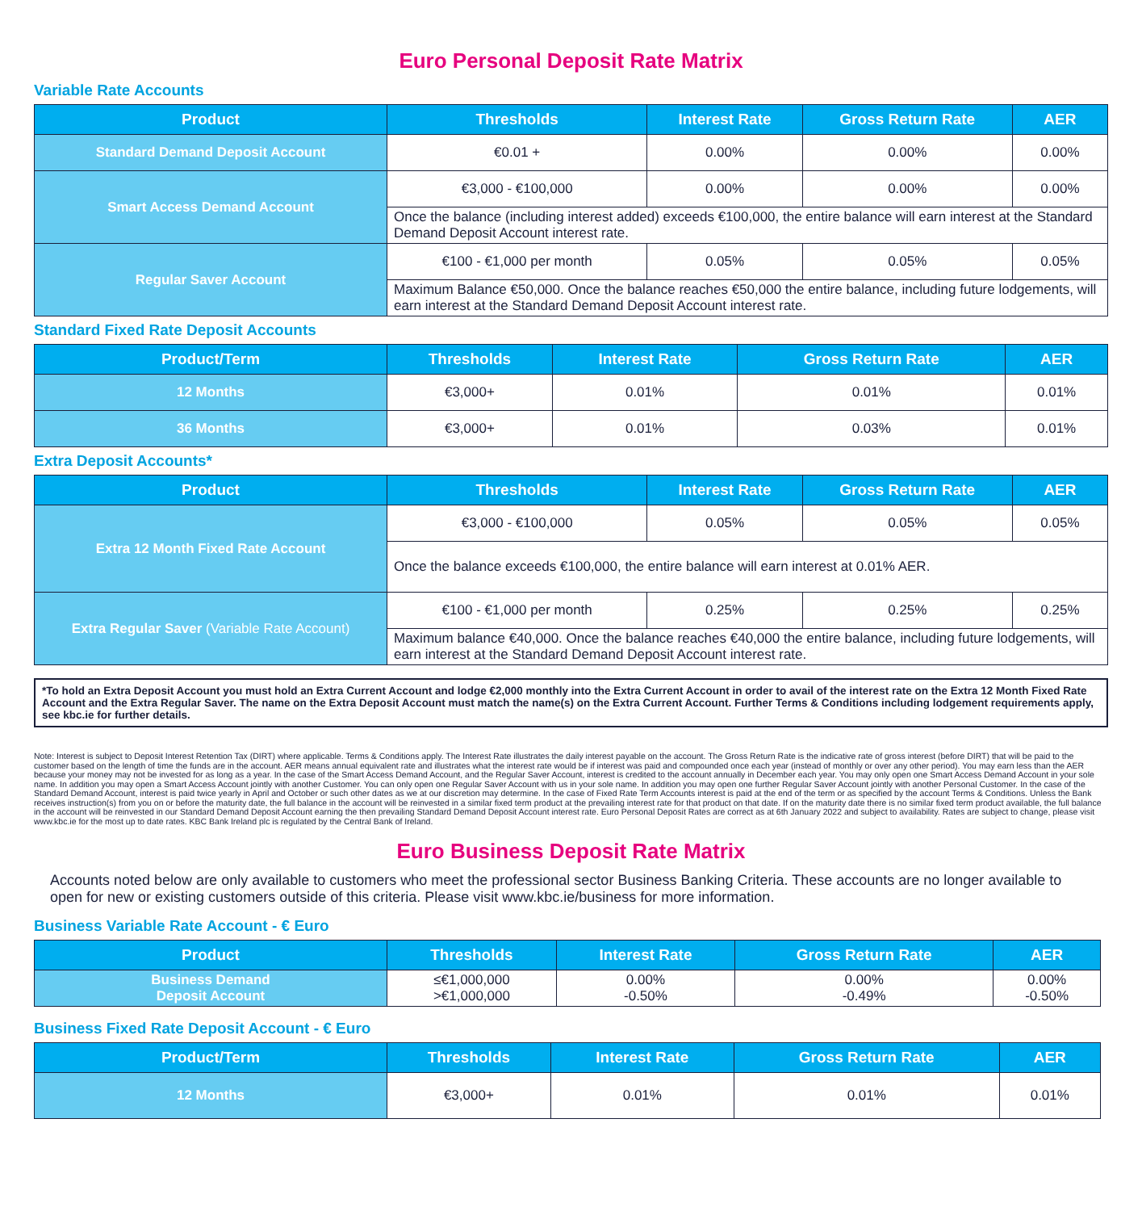Euro Personal Deposit Rate Matrix
Variable Rate Accounts
| Product | Thresholds | Interest Rate | Gross Return Rate | AER |
| --- | --- | --- | --- | --- |
| Standard Demand Deposit Account | €0.01 + | 0.00% | 0.00% | 0.00% |
| Smart Access Demand Account | €3,000 - €100,000 | 0.00% | 0.00% | 0.00% |
| | Once the balance (including interest added) exceeds €100,000, the entire balance will earn interest at the Standard Demand Deposit Account interest rate. | | | |
| Regular Saver Account | €100 - €1,000 per month | 0.05% | 0.05% | 0.05% |
| | Maximum Balance €50,000. Once the balance reaches €50,000 the entire balance, including future lodgements, will earn interest at the Standard Demand Deposit Account interest rate. | | | |
Standard Fixed Rate Deposit Accounts
| Product/Term | Thresholds | Interest Rate | Gross Return Rate | AER |
| --- | --- | --- | --- | --- |
| 12 Months | €3,000+ | 0.01% | 0.01% | 0.01% |
| 36 Months | €3,000+ | 0.01% | 0.03% | 0.01% |
Extra Deposit Accounts*
| Product | Thresholds | Interest Rate | Gross Return Rate | AER |
| --- | --- | --- | --- | --- |
| Extra 12 Month Fixed Rate Account | €3,000 - €100,000 | 0.05% | 0.05% | 0.05% |
| | Once the balance exceeds €100,000, the entire balance will earn interest at 0.01% AER. | | | |
| Extra Regular Saver (Variable Rate Account) | €100 - €1,000 per month | 0.25% | 0.25% | 0.25% |
| | Maximum balance €40,000. Once the balance reaches €40,000 the entire balance, including future lodgements, will earn interest at the Standard Demand Deposit Account interest rate. | | | |
*To hold an Extra Deposit Account you must hold an Extra Current Account and lodge €2,000 monthly into the Extra Current Account in order to avail of the interest rate on the Extra 12 Month Fixed Rate Account and the Extra Regular Saver. The name on the Extra Deposit Account must match the name(s) on the Extra Current Account. Further Terms & Conditions including lodgement requirements apply, see kbc.ie for further details.
Note: Interest is subject to Deposit Interest Retention Tax (DIRT) where applicable. Terms & Conditions apply. The Interest Rate illustrates the daily interest payable on the account. The Gross Return Rate is the indicative rate of gross interest (before DIRT) that will be paid to the customer based on the length of time the funds are in the account. AER means annual equivalent rate and illustrates what the interest rate would be if interest was paid and compounded once each year (instead of monthly or over any other period). You may earn less than the AER because your money may not be invested for as long as a year. In the case of the Smart Access Demand Account, and the Regular Saver Account, interest is credited to the account annually in December each year. You may only open one Smart Access Demand Account in your sole name. In addition you may open a Smart Access Account jointly with another Customer. You can only open one Regular Saver Account with us in your sole name. In addition you may open one further Regular Saver Account jointly with another Personal Customer. In the case of the Standard Demand Account, interest is paid twice yearly in April and October or such other dates as we at our discretion may determine. In the case of Fixed Rate Term Accounts interest is paid at the end of the term or as specified by the account Terms & Conditions. Unless the Bank receives instruction(s) from you on or before the maturity date, the full balance in the account will be reinvested in a similar fixed term product at the prevailing interest rate for that product on that date. If on the maturity date there is no similar fixed term product available, the full balance in the account will be reinvested in our Standard Demand Deposit Account earning the then prevailing Standard Demand Deposit Account interest rate. Euro Personal Deposit Rates are correct as at 6th January 2022 and subject to availability. Rates are subject to change, please visit www.kbc.ie for the most up to date rates. KBC Bank Ireland plc is regulated by the Central Bank of Ireland.
Euro Business Deposit Rate Matrix
Accounts noted below are only available to customers who meet the professional sector Business Banking Criteria. These accounts are no longer available to open for new or existing customers outside of this criteria. Please visit www.kbc.ie/business for more information.
Business Variable Rate Account - € Euro
| Product | Thresholds | Interest Rate | Gross Return Rate | AER |
| --- | --- | --- | --- | --- |
| Business Demand Deposit Account | ≤€1,000,000 >€1,000,000 | 0.00% -0.50% | 0.00% -0.49% | 0.00% -0.50% |
Business Fixed Rate Deposit Account - € Euro
| Product/Term | Thresholds | Interest Rate | Gross Return Rate | AER |
| --- | --- | --- | --- | --- |
| 12 Months | €3,000+ | 0.01% | 0.01% | 0.01% |